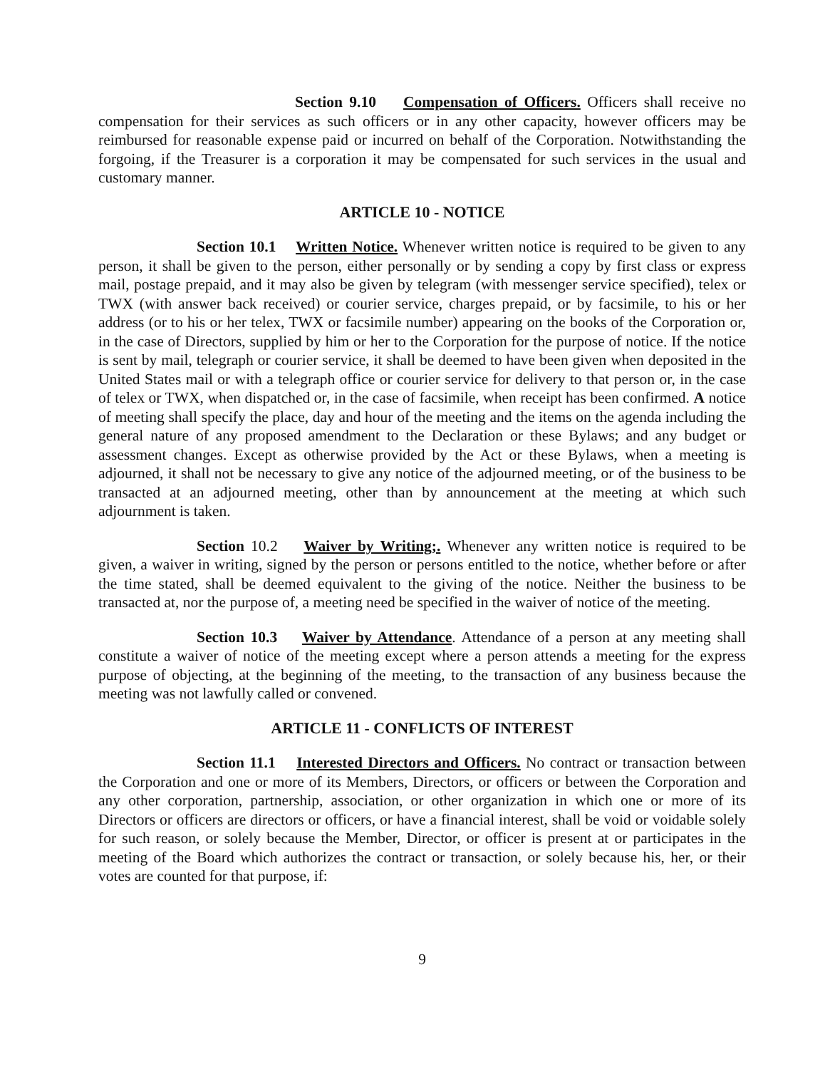Section 9.10 Compensation of Officers. Officers shall receive no compensation for their services as such officers or in any other capacity, however officers may be reimbursed for reasonable expense paid or incurred on behalf of the Corporation. Notwithstanding the forgoing, if the Treasurer is a corporation it may be compensated for such services in the usual and customary manner.
ARTICLE 10 - NOTICE
Section 10.1 Written Notice. Whenever written notice is required to be given to any person, it shall be given to the person, either personally or by sending a copy by first class or express mail, postage prepaid, and it may also be given by telegram (with messenger service specified), telex or TWX (with answer back received) or courier service, charges prepaid, or by facsimile, to his or her address (or to his or her telex, TWX or facsimile number) appearing on the books of the Corporation or, in the case of Directors, supplied by him or her to the Corporation for the purpose of notice. If the notice is sent by mail, telegraph or courier service, it shall be deemed to have been given when deposited in the United States mail or with a telegraph office or courier service for delivery to that person or, in the case of telex or TWX, when dispatched or, in the case of facsimile, when receipt has been confirmed. A notice of meeting shall specify the place, day and hour of the meeting and the items on the agenda including the general nature of any proposed amendment to the Declaration or these Bylaws; and any budget or assessment changes. Except as otherwise provided by the Act or these Bylaws, when a meeting is adjourned, it shall not be necessary to give any notice of the adjourned meeting, or of the business to be transacted at an adjourned meeting, other than by announcement at the meeting at which such adjournment is taken.
Section 10.2 Waiver by Writing;. Whenever any written notice is required to be given, a waiver in writing, signed by the person or persons entitled to the notice, whether before or after the time stated, shall be deemed equivalent to the giving of the notice. Neither the business to be transacted at, nor the purpose of, a meeting need be specified in the waiver of notice of the meeting.
Section 10.3 Waiver by Attendance. Attendance of a person at any meeting shall constitute a waiver of notice of the meeting except where a person attends a meeting for the express purpose of objecting, at the beginning of the meeting, to the transaction of any business because the meeting was not lawfully called or convened.
ARTICLE 11 - CONFLICTS OF INTEREST
Section 11.1 Interested Directors and Officers. No contract or transaction between the Corporation and one or more of its Members, Directors, or officers or between the Corporation and any other corporation, partnership, association, or other organization in which one or more of its Directors or officers are directors or officers, or have a financial interest, shall be void or voidable solely for such reason, or solely because the Member, Director, or officer is present at or participates in the meeting of the Board which authorizes the contract or transaction, or solely because his, her, or their votes are counted for that purpose, if:
9